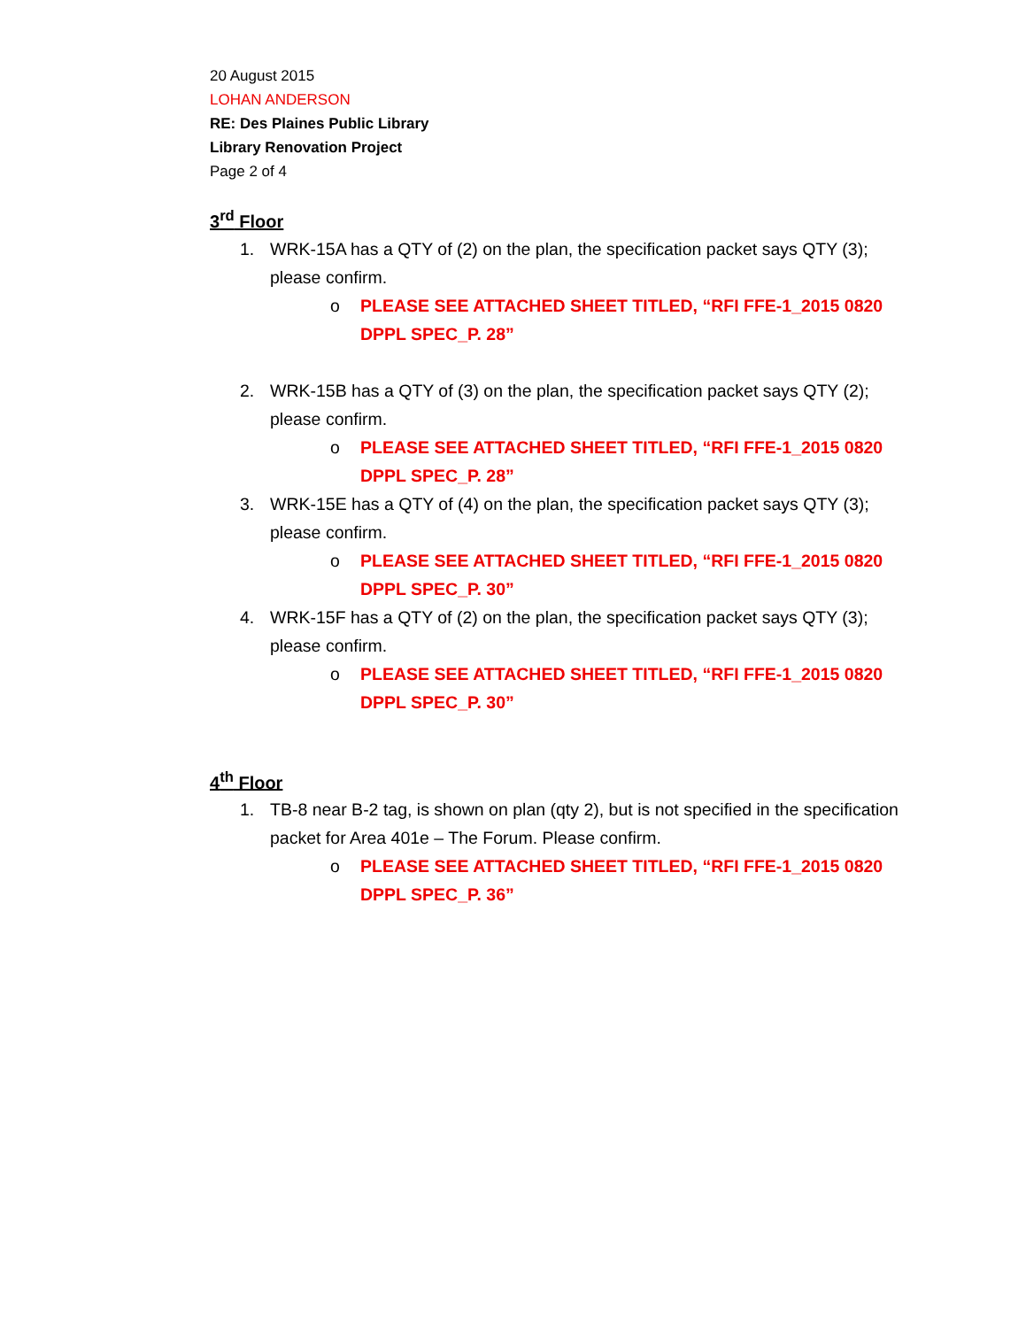20 August 2015
LOHAN ANDERSON
RE: Des Plaines Public Library
Library Renovation Project
Page 2 of 4
3<sup>rd</sup> Floor
1. WRK-15A has a QTY of (2) on the plan, the specification packet says QTY (3); please confirm.
o PLEASE SEE ATTACHED SHEET TITLED, “RFI FFE-1_2015 0820 DPPL SPEC_P. 28”
2. WRK-15B has a QTY of (3) on the plan, the specification packet says QTY (2); please confirm.
o PLEASE SEE ATTACHED SHEET TITLED, “RFI FFE-1_2015 0820 DPPL SPEC_P. 28”
3. WRK-15E has a QTY of (4) on the plan, the specification packet says QTY (3); please confirm.
o PLEASE SEE ATTACHED SHEET TITLED, “RFI FFE-1_2015 0820 DPPL SPEC_P. 30”
4. WRK-15F has a QTY of (2) on the plan, the specification packet says QTY (3); please confirm.
o PLEASE SEE ATTACHED SHEET TITLED, “RFI FFE-1_2015 0820 DPPL SPEC_P. 30”
4<sup>th</sup> Floor
1. TB-8 near B-2 tag, is shown on plan (qty 2), but is not specified in the specification packet for Area 401e – The Forum. Please confirm.
o PLEASE SEE ATTACHED SHEET TITLED, “RFI FFE-1_2015 0820 DPPL SPEC_P. 36”